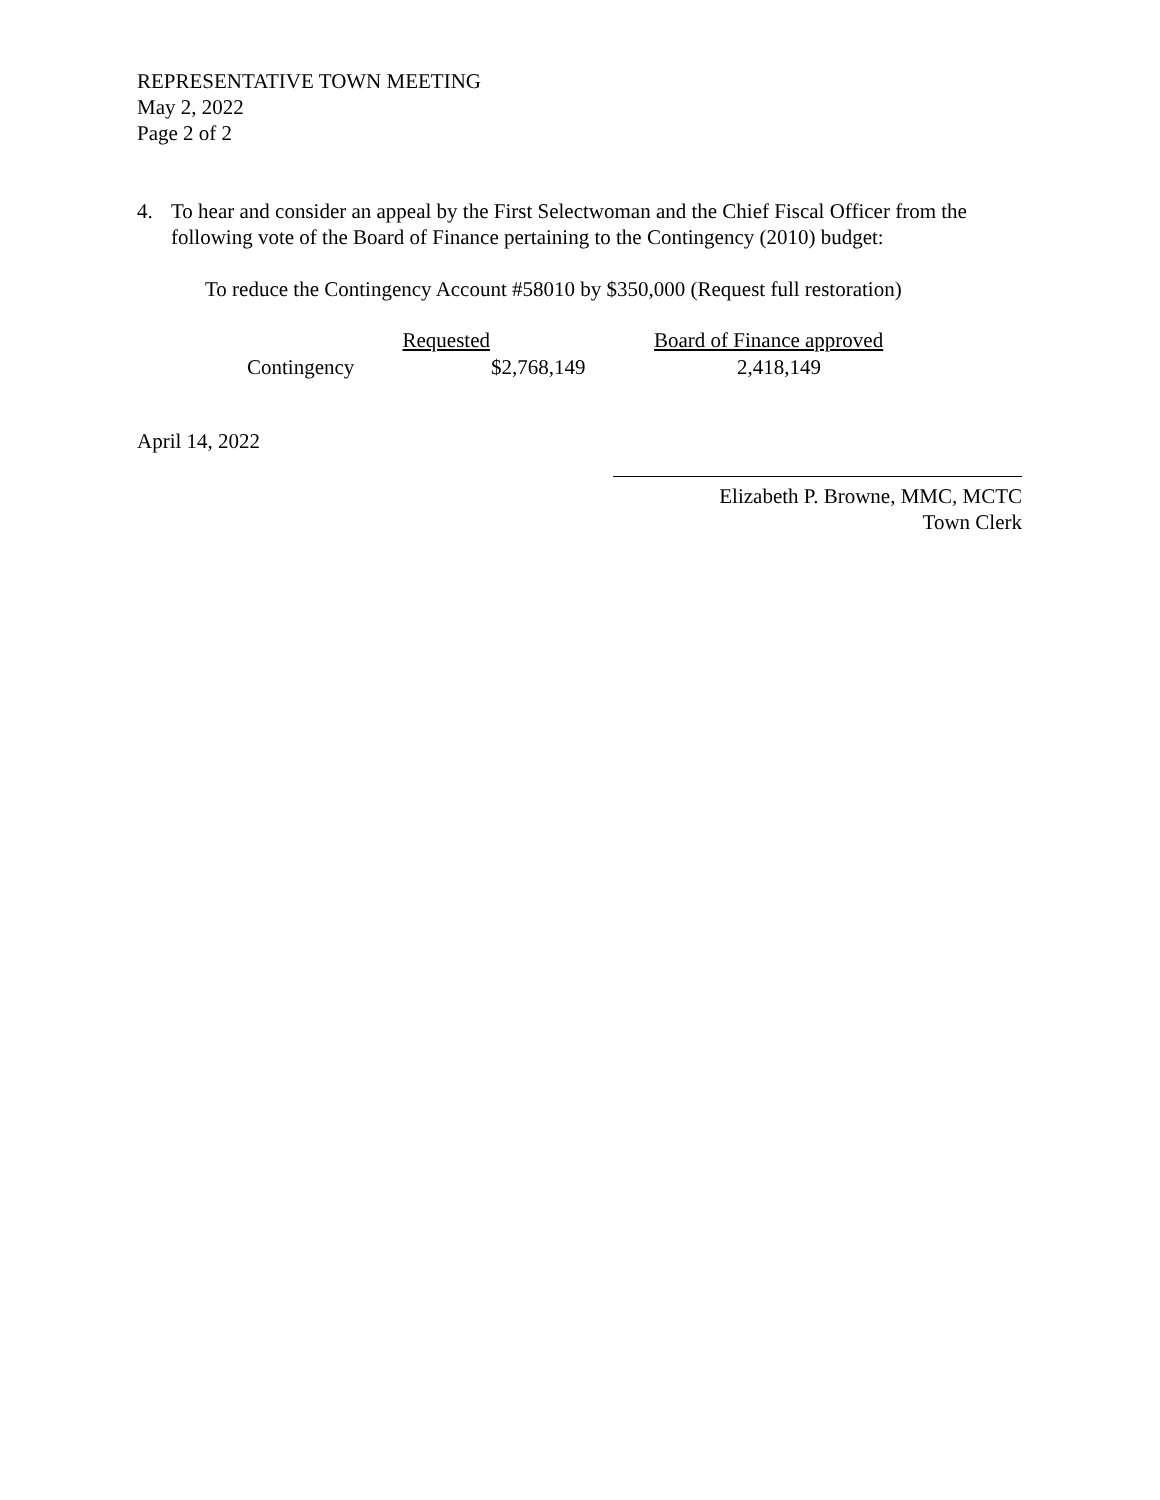REPRESENTATIVE TOWN MEETING
May 2, 2022
Page 2 of 2
4. To hear and consider an appeal by the First Selectwoman and the Chief Fiscal Officer from the following vote of the Board of Finance pertaining to the Contingency (2010) budget:
To reduce the Contingency Account #58010 by $350,000 (Request full restoration)
| | Requested | | Board of Finance approved |
| --- | --- | --- | --- |
| Contingency | | $2,768,149 | 2,418,149 |
April 14, 2022
Elizabeth P. Browne, MMC, MCTC
Town Clerk